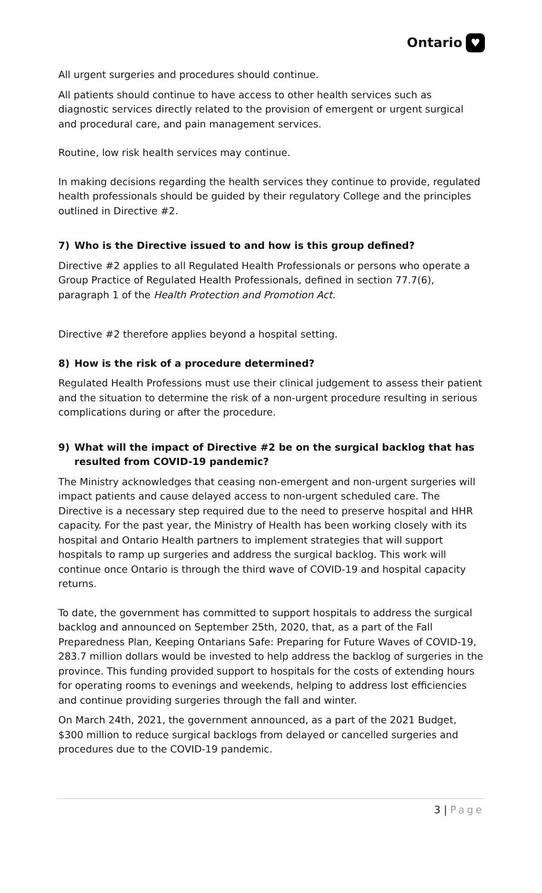Ontario ♥
All urgent surgeries and procedures should continue.
All patients should continue to have access to other health services such as diagnostic services directly related to the provision of emergent or urgent surgical and procedural care, and pain management services.
Routine, low risk health services may continue.
In making decisions regarding the health services they continue to provide, regulated health professionals should be guided by their regulatory College and the principles outlined in Directive #2.
7) Who is the Directive issued to and how is this group defined?
Directive #2 applies to all Regulated Health Professionals or persons who operate a Group Practice of Regulated Health Professionals, defined in section 77.7(6), paragraph 1 of the Health Protection and Promotion Act.
Directive #2 therefore applies beyond a hospital setting.
8) How is the risk of a procedure determined?
Regulated Health Professions must use their clinical judgement to assess their patient and the situation to determine the risk of a non-urgent procedure resulting in serious complications during or after the procedure.
9) What will the impact of Directive #2 be on the surgical backlog that has resulted from COVID-19 pandemic?
The Ministry acknowledges that ceasing non-emergent and non-urgent surgeries will impact patients and cause delayed access to non-urgent scheduled care. The Directive is a necessary step required due to the need to preserve hospital and HHR capacity. For the past year, the Ministry of Health has been working closely with its hospital and Ontario Health partners to implement strategies that will support hospitals to ramp up surgeries and address the surgical backlog. This work will continue once Ontario is through the third wave of COVID-19 and hospital capacity returns.
To date, the government has committed to support hospitals to address the surgical backlog and announced on September 25th, 2020, that, as a part of the Fall Preparedness Plan, Keeping Ontarians Safe: Preparing for Future Waves of COVID-19, 283.7 million dollars would be invested to help address the backlog of surgeries in the province. This funding provided support to hospitals for the costs of extending hours for operating rooms to evenings and weekends, helping to address lost efficiencies and continue providing surgeries through the fall and winter.
On March 24th, 2021, the government announced, as a part of the 2021 Budget, $300 million to reduce surgical backlogs from delayed or cancelled surgeries and procedures due to the COVID-19 pandemic.
3 | Page